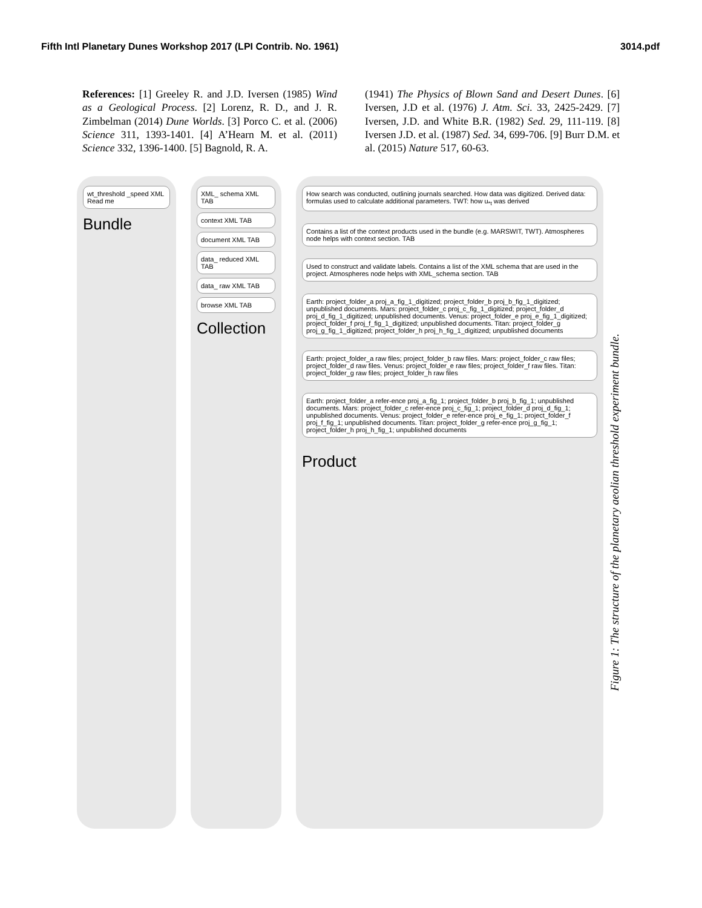Fifth Intl Planetary Dunes Workshop 2017 (LPI Contrib. No. 1961) 3014.pdf
References: [1] Greeley R. and J.D. Iversen (1985) Wind as a Geological Process. [2] Lorenz, R. D., and J. R. Zimbelman (2014) Dune Worlds. [3] Porco C. et al. (2006) Science 311, 1393-1401. [4] A’Hearn M. et al. (2011) Science 332, 1396-1400. [5] Bagnold, R. A.
(1941) The Physics of Blown Sand and Desert Dunes. [6] Iversen, J.D et al. (1976) J. Atm. Sci. 33, 2425-2429. [7] Iversen, J.D. and White B.R. (1982) Sed. 29, 111-119. [8] Iversen J.D. et al. (1987) Sed. 34, 699-706. [9] Burr D.M. et al. (2015) Nature 517, 60-63.
wt_threshold _speed XML Read me
Bundle
XML_ schema XML TAB
context XML TAB
document XML TAB
data_ reduced XML TAB
data_ raw XML TAB
browse XML TAB
Collection
How search was conducted, outlining journals searched. How data was digitized. Derived data: formulas used to calculate additional parameters. TWT: how u<sub>*t</sub> was derived
Contains a list of the context products used in the bundle (e.g. MARSWIT, TWT). Atmospheres node helps with context section. TAB
Used to construct and validate labels. Contains a list of the XML schema that are used in the project. Atmospheres node helps with XML_schema section. TAB
Earth: project_folder_a proj_a_fig_1_digitized; project_folder_b proj_b_fig_1_digitized; unpublished documents. Mars: project_folder_c proj_c_fig_1_digitized; project_folder_d proj_d_fig_1_digitized; unpublished documents. Venus: project_folder_e proj_e_fig_1_digitized; project_folder_f proj_f_fig_1_digitized; unpublished documents. Titan: project_folder_g proj_g_fig_1_digitized; project_folder_h proj_h_fig_1_digitized; unpublished documents
Earth: project_folder_a raw files; project_folder_b raw files. Mars: project_folder_c raw files; project_folder_d raw files. Venus: project_folder_e raw files; project_folder_f raw files. Titan: project_folder_g raw files; project_folder_h raw files
Earth: project_folder_a refer-ence proj_a_fig_1; project_folder_b proj_b_fig_1; unpublished documents. Mars: project_folder_c refer-ence proj_c_fig_1; project_folder_d proj_d_fig_1; unpublished documents. Venus: project_folder_e refer-ence proj_e_fig_1; project_folder_f proj_f_fig_1; unpublished documents. Titan: project_folder_g refer-ence proj_g_fig_1; project_folder_h proj_h_fig_1; unpublished documents
Product
Figure 1: The structure of the planetary aeolian threshold experiment bundle.